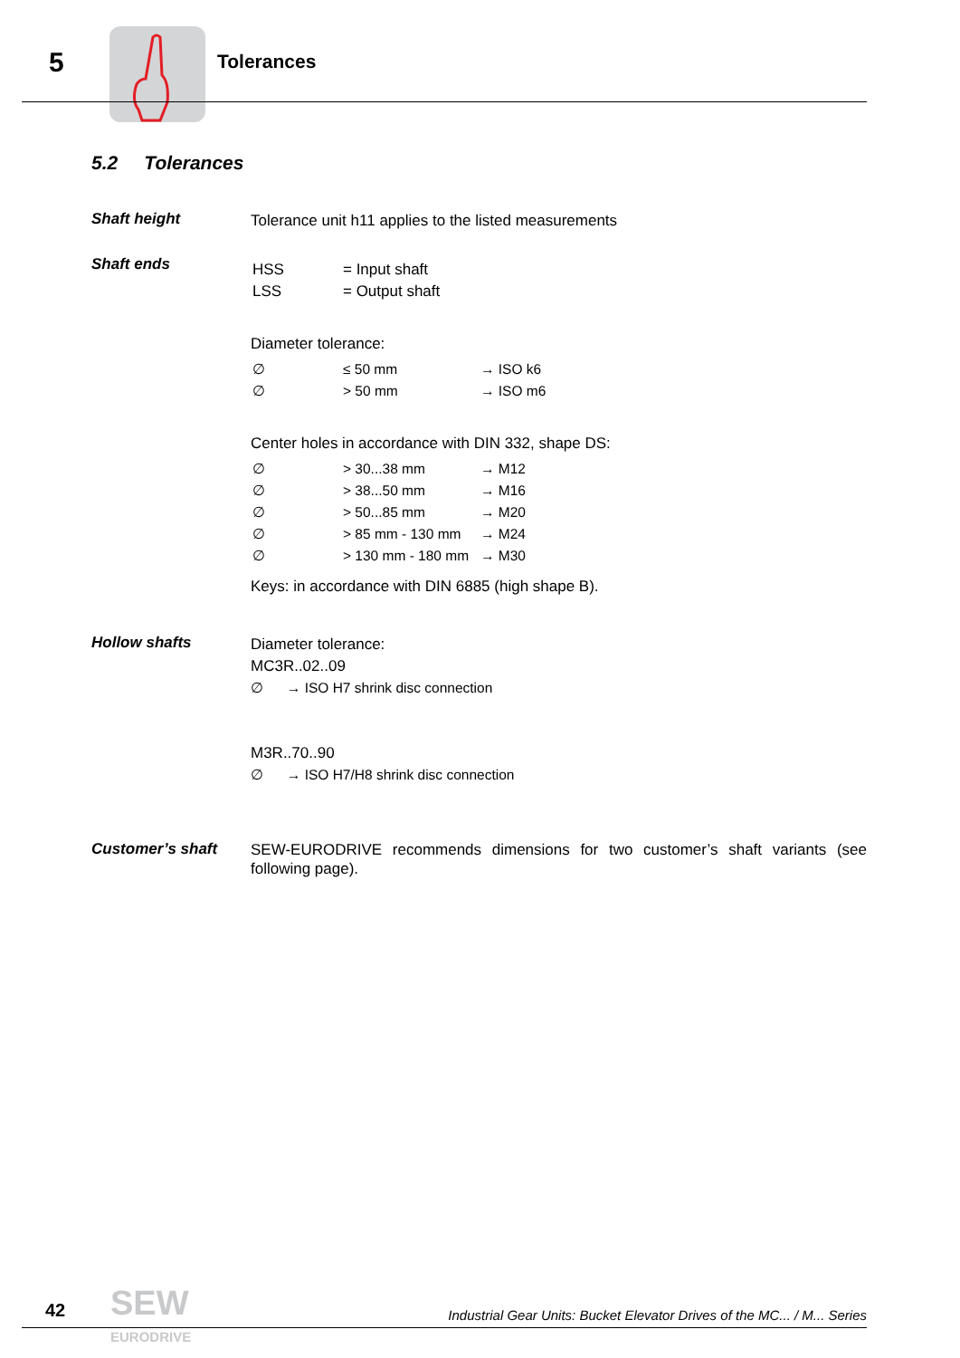5 Tolerances
5.2 Tolerances
Shaft height
Tolerance unit h11 applies to the listed measurements
Shaft ends
| HSS | = Input shaft |
| LSS | = Output shaft |
Diameter tolerance:
| ∅ | ≤ 50 mm | → ISO k6 |
| ∅ | > 50 mm | → ISO m6 |
Center holes in accordance with DIN 332, shape DS:
| ∅ | > 30...38 mm | → M12 |
| ∅ | > 38...50 mm | → M16 |
| ∅ | > 50...85 mm | → M20 |
| ∅ | > 85 mm - 130 mm | → M24 |
| ∅ | > 130 mm - 180 mm | → M30 |
Keys: in accordance with DIN 6885 (high shape B).
Hollow shafts
Diameter tolerance:
MC3R..02..09
∅ → ISO H7 shrink disc connection
M3R..70..90
∅ → ISO H7/H8 shrink disc connection
Customer’s shaft
SEW-EURODRIVE recommends dimensions for two customer’s shaft variants (see following page).
42
SEW
EURODRIVE
Industrial Gear Units: Bucket Elevator Drives of the MC... / M... Series